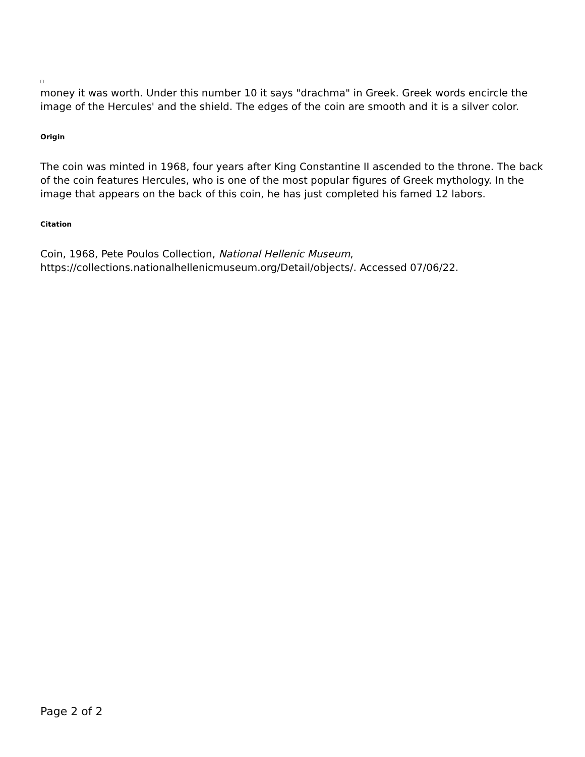money it was worth. Under this number 10 it says "drachma" in Greek. Greek words encircle the image of the Hercules' and the shield. The edges of the coin are smooth and it is a silver color.
Origin
The coin was minted in 1968, four years after King Constantine II ascended to the throne. The back of the coin features Hercules, who is one of the most popular figures of Greek mythology. In the image that appears on the back of this coin, he has just completed his famed 12 labors.
Citation
Coin, 1968, Pete Poulos Collection, National Hellenic Museum, https://collections.nationalhellenicmuseum.org/Detail/objects/. Accessed 07/06/22.
Page 2 of 2